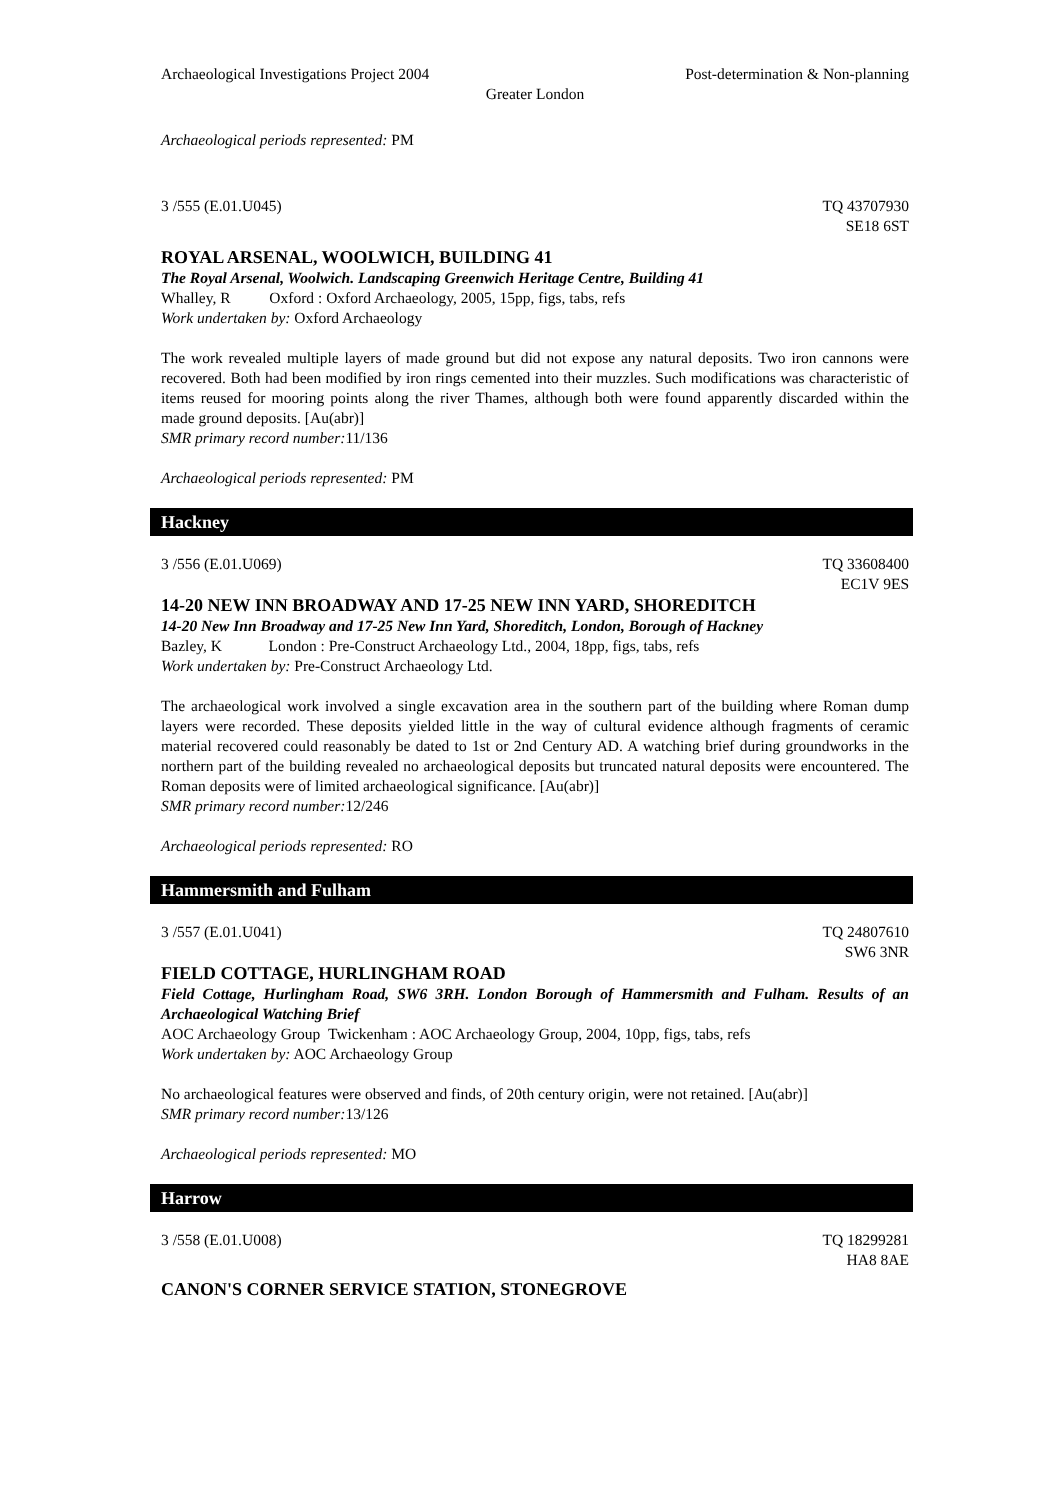Archaeological Investigations Project 2004 Post-determination & Non-planning
Greater London
Archaeological periods represented: PM
3 /555 (E.01.U045) TQ 43707930
SE18 6ST
ROYAL ARSENAL, WOOLWICH, BUILDING 41
The Royal Arsenal, Woolwich. Landscaping Greenwich Heritage Centre, Building 41
Whalley, R Oxford : Oxford Archaeology, 2005, 15pp, figs, tabs, refs
Work undertaken by: Oxford Archaeology
The work revealed multiple layers of made ground but did not expose any natural deposits. Two iron cannons were recovered. Both had been modified by iron rings cemented into their muzzles. Such modifications was characteristic of items reused for mooring points along the river Thames, although both were found apparently discarded within the made ground deposits. [Au(abr)]
SMR primary record number: 11/136
Archaeological periods represented: PM
Hackney
3 /556 (E.01.U069) TQ 33608400
EC1V 9ES
14-20 NEW INN BROADWAY AND 17-25 NEW INN YARD, SHOREDITCH
14-20 New Inn Broadway and 17-25 New Inn Yard, Shoreditch, London, Borough of Hackney
Bazley, K London : Pre-Construct Archaeology Ltd., 2004, 18pp, figs, tabs, refs
Work undertaken by: Pre-Construct Archaeology Ltd.
The archaeological work involved a single excavation area in the southern part of the building where Roman dump layers were recorded. These deposits yielded little in the way of cultural evidence although fragments of ceramic material recovered could reasonably be dated to 1st or 2nd Century AD. A watching brief during groundworks in the northern part of the building revealed no archaeological deposits but truncated natural deposits were encountered. The Roman deposits were of limited archaeological significance. [Au(abr)]
SMR primary record number: 12/246
Archaeological periods represented: RO
Hammersmith and Fulham
3 /557 (E.01.U041) TQ 24807610
SW6 3NR
FIELD COTTAGE, HURLINGHAM ROAD
Field Cottage, Hurlingham Road, SW6 3RH. London Borough of Hammersmith and Fulham. Results of an Archaeological Watching Brief
AOC Archaeology Group Twickenham : AOC Archaeology Group, 2004, 10pp, figs, tabs, refs
Work undertaken by: AOC Archaeology Group
No archaeological features were observed and finds, of 20th century origin, were not retained. [Au(abr)]
SMR primary record number: 13/126
Archaeological periods represented: MO
Harrow
3 /558 (E.01.U008) TQ 18299281
HA8 8AE
CANON'S CORNER SERVICE STATION, STONEGROVE